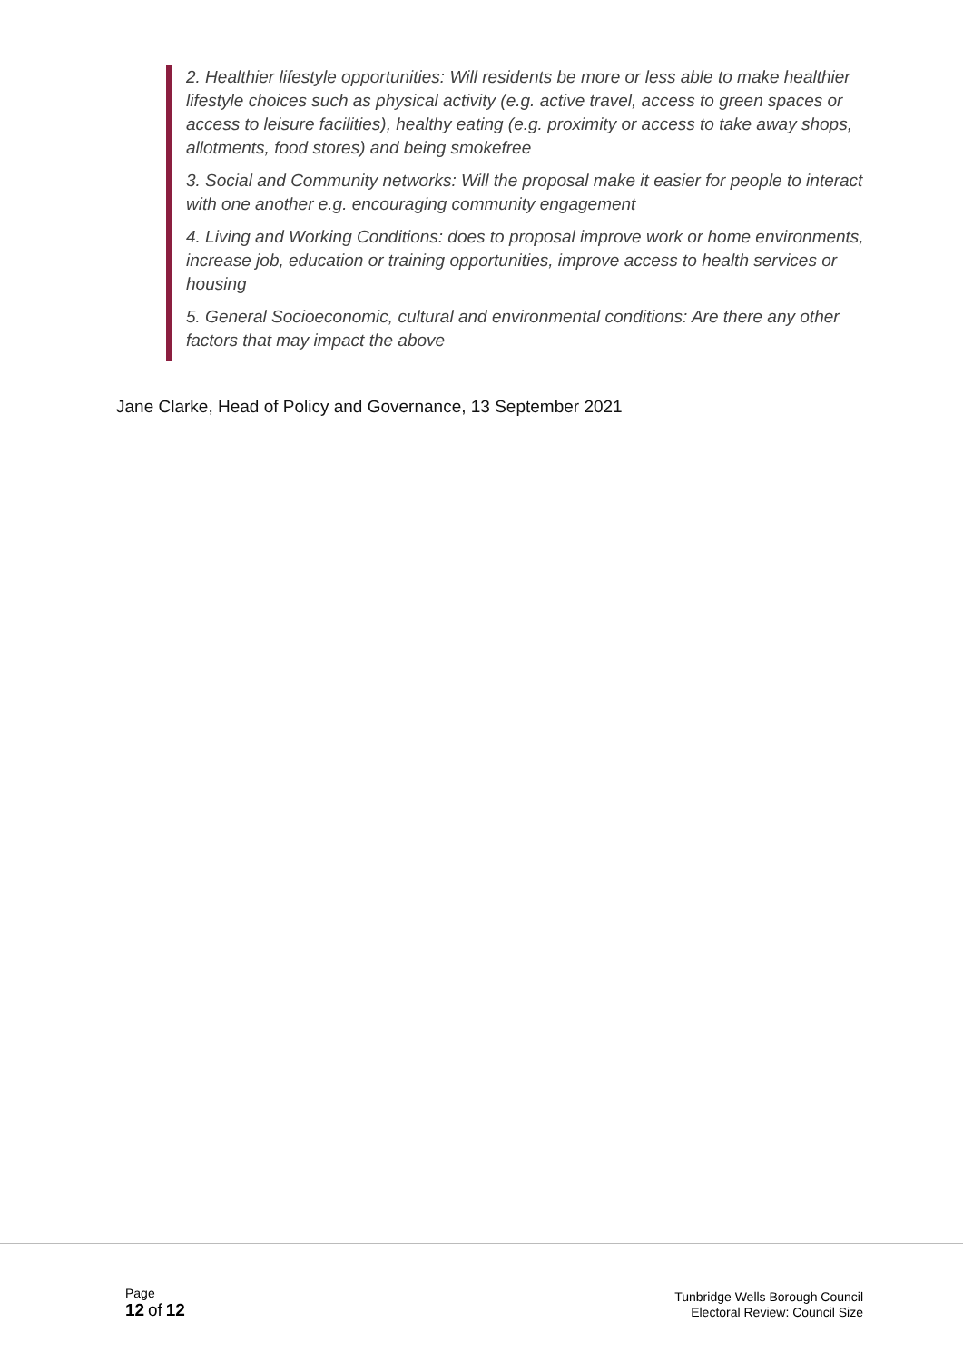2. Healthier lifestyle opportunities: Will residents be more or less able to make healthier lifestyle choices such as physical activity (e.g. active travel, access to green spaces or access to leisure facilities), healthy eating (e.g. proximity or access to take away shops, allotments, food stores) and being smokefree
3. Social and Community networks: Will the proposal make it easier for people to interact with one another e.g. encouraging community engagement
4. Living and Working Conditions: does to proposal improve work or home environments, increase job, education or training opportunities, improve access to health services or housing
5. General Socioeconomic, cultural and environmental conditions: Are there any other factors that may impact the above
Jane Clarke, Head of Policy and Governance, 13 September 2021
Page
12 of 12
Tunbridge Wells Borough Council
Electoral Review: Council Size